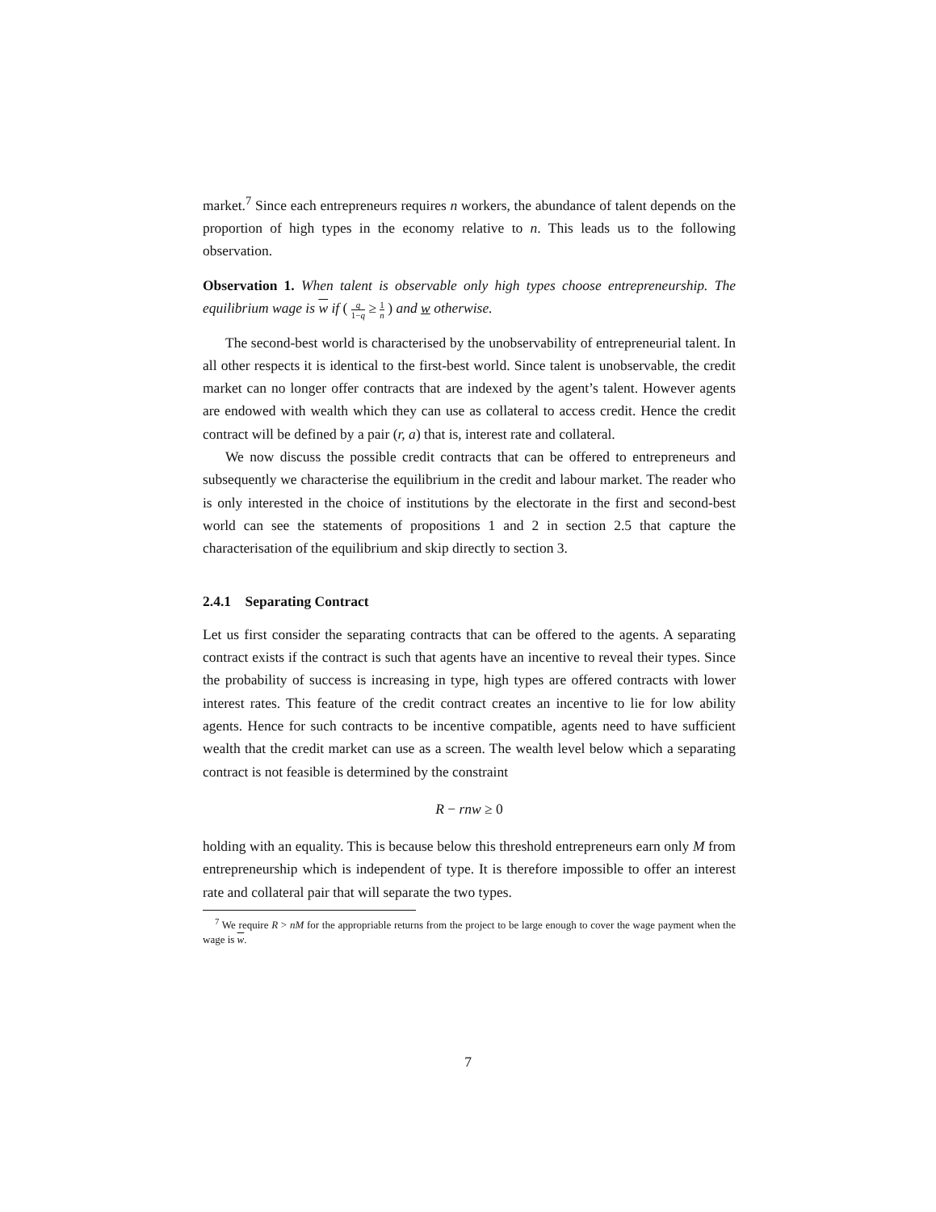market.<sup>7</sup> Since each entrepreneurs requires n workers, the abundance of talent depends on the proportion of high types in the economy relative to n. This leads us to the following observation.
Observation 1. When talent is observable only high types choose entrepreneurship. The equilibrium wage is w if ( q 1−q ≥ 1 n ) and w otherwise.
The second-best world is characterised by the unobservability of entrepreneurial talent. In all other respects it is identical to the first-best world. Since talent is unobservable, the credit market can no longer offer contracts that are indexed by the agent’s talent. However agents are endowed with wealth which they can use as collateral to access credit. Hence the credit contract will be defined by a pair (r, a) that is, interest rate and collateral.
We now discuss the possible credit contracts that can be offered to entrepreneurs and subsequently we characterise the equilibrium in the credit and labour market. The reader who is only interested in the choice of institutions by the electorate in the first and second-best world can see the statements of propositions 1 and 2 in section 2.5 that capture the characterisation of the equilibrium and skip directly to section 3.
2.4.1 Separating Contract
Let us first consider the separating contracts that can be offered to the agents. A separating contract exists if the contract is such that agents have an incentive to reveal their types. Since the probability of success is increasing in type, high types are offered contracts with lower interest rates. This feature of the credit contract creates an incentive to lie for low ability agents. Hence for such contracts to be incentive compatible, agents need to have sufficient wealth that the credit market can use as a screen. The wealth level below which a separating contract is not feasible is determined by the constraint
R − rnw ≥ 0
holding with an equality. This is because below this threshold entrepreneurs earn only M from entrepreneurship which is independent of type. It is therefore impossible to offer an interest rate and collateral pair that will separate the two types.
<sup>7</sup> We require R > nM for the appropriable returns from the project to be large enough to cover the wage payment when the wage is w.
7